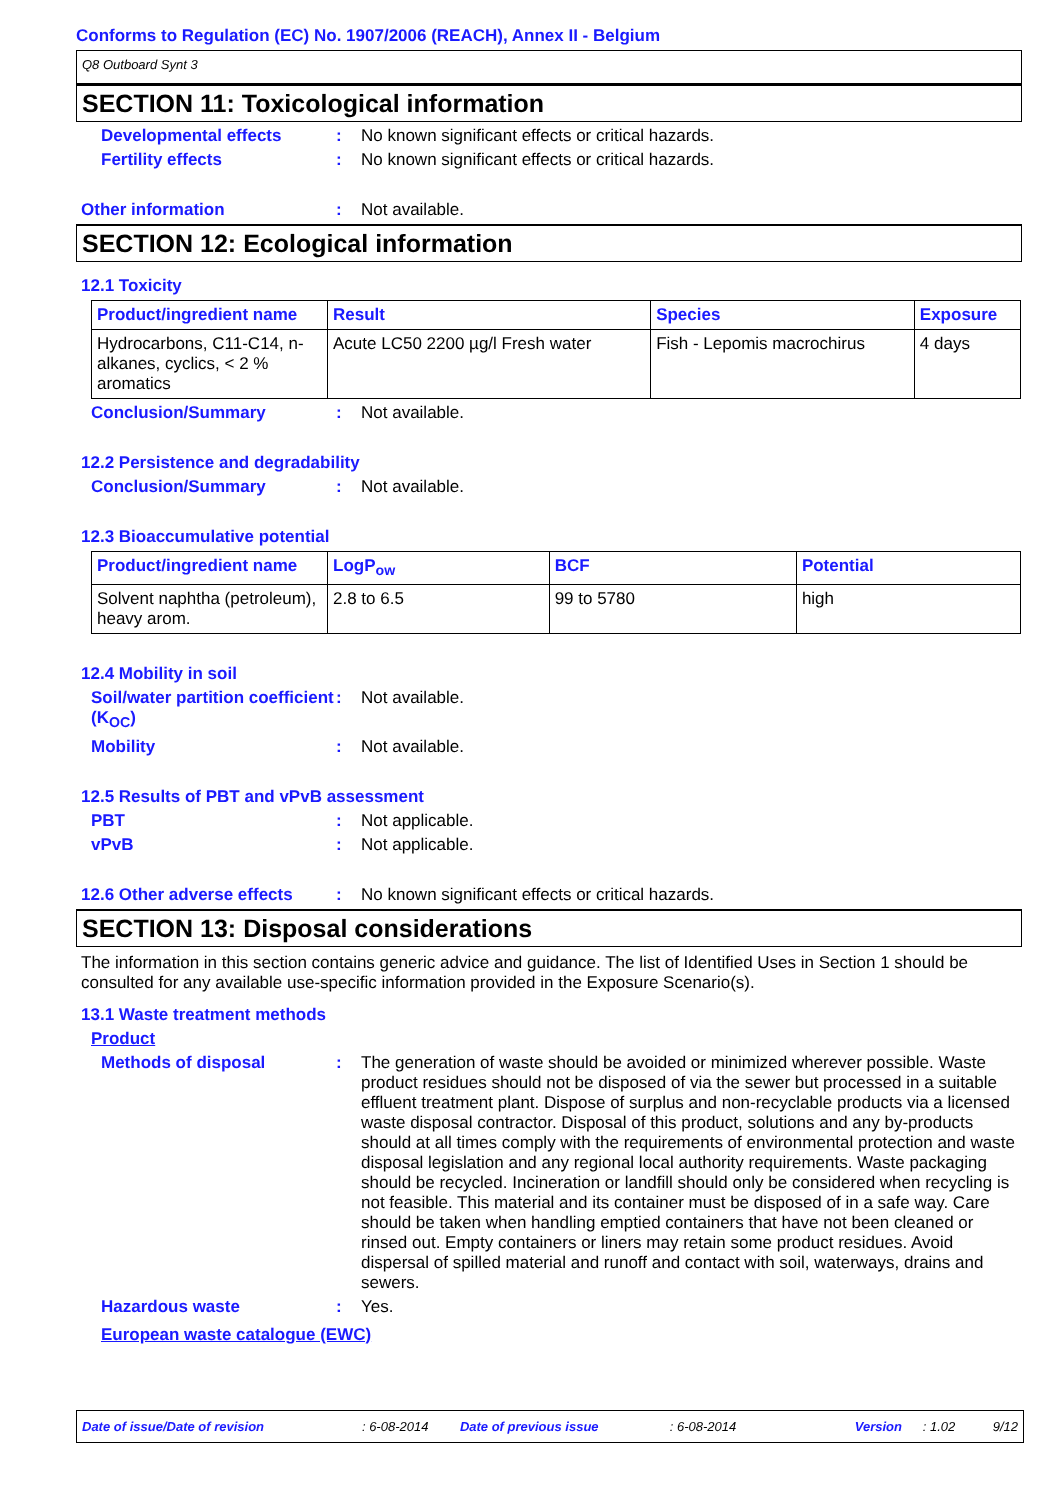Conforms to Regulation (EC) No. 1907/2006 (REACH), Annex II - Belgium
Q8 Outboard Synt 3
SECTION 11: Toxicological information
Developmental effects : No known significant effects or critical hazards.
Fertility effects : No known significant effects or critical hazards.
Other information : Not available.
SECTION 12: Ecological information
12.1 Toxicity
| Product/ingredient name | Result | Species | Exposure |
| --- | --- | --- | --- |
| Hydrocarbons, C11-C14, n-alkanes, cyclics, < 2 % aromatics | Acute LC50 2200 µg/l Fresh water | Fish - Lepomis macrochirus | 4 days |
Conclusion/Summary : Not available.
12.2 Persistence and degradability
Conclusion/Summary : Not available.
12.3 Bioaccumulative potential
| Product/ingredient name | LogP<sub>ow</sub> | BCF | Potential |
| --- | --- | --- | --- |
| Solvent naphtha (petroleum), heavy arom. | 2.8 to 6.5 | 99 to 5780 | high |
12.4 Mobility in soil
Soil/water partition coefficient (K<sub>OC</sub>)
: Not available.
Mobility : Not available.
12.5 Results of PBT and vPvB assessment
PBT : Not applicable.
vPvB : Not applicable.
12.6 Other adverse effects
: No known significant effects or critical hazards.
SECTION 13: Disposal considerations
The information in this section contains generic advice and guidance. The list of Identified Uses in Section 1 should be consulted for any available use-specific information provided in the Exposure Scenario(s).
13.1 Waste treatment methods
Product
Methods of disposal : The generation of waste should be avoided or minimized wherever possible. Waste product residues should not be disposed of via the sewer but processed in a suitable effluent treatment plant. Dispose of surplus and non-recyclable products via a licensed waste disposal contractor. Disposal of this product, solutions and any by-products should at all times comply with the requirements of environmental protection and waste disposal legislation and any regional local authority requirements. Waste packaging should be recycled. Incineration or landfill should only be considered when recycling is not feasible. This material and its container must be disposed of in a safe way. Care should be taken when handling emptied containers that have not been cleaned or rinsed out. Empty containers or liners may retain some product residues. Avoid dispersal of spilled material and runoff and contact with soil, waterways, drains and sewers.
Hazardous waste : Yes.
European waste catalogue (EWC)
Date of issue/Date of revision: 6-08-2014 Date of previous issue: 6-08-2014 Version: 1.02 9/12